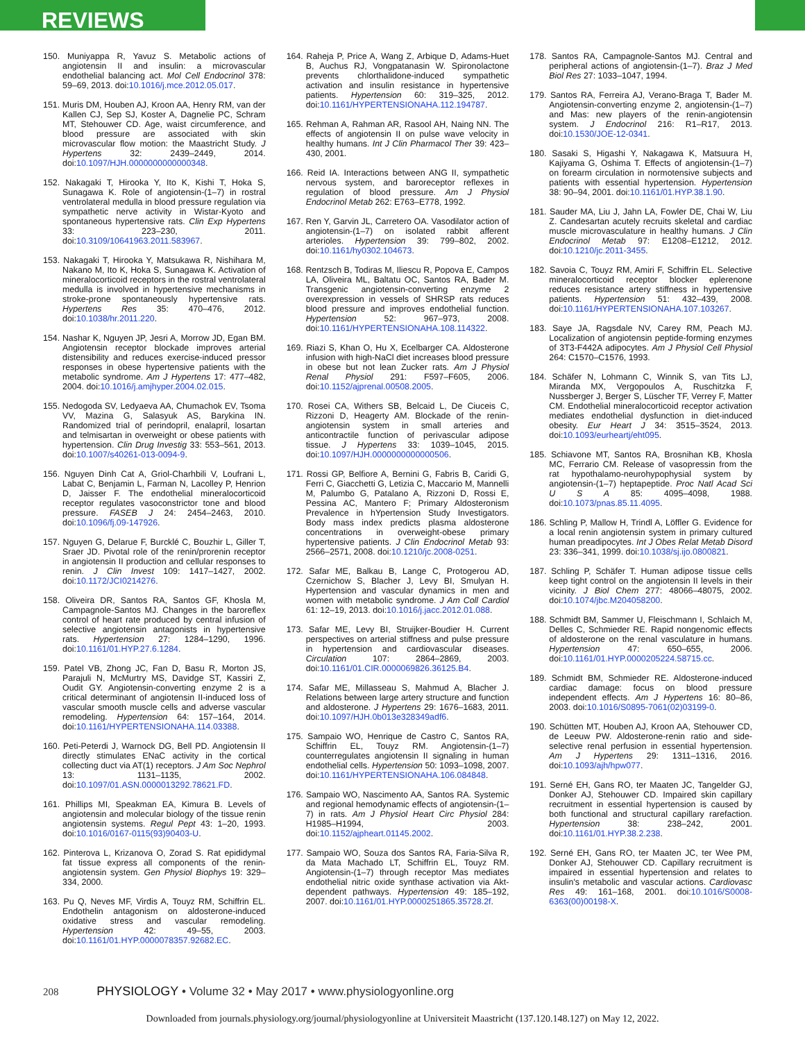REVIEWS
150. Muniyappa R, Yavuz S. Metabolic actions of angiotensin II and insulin: a microvascular endothelial balancing act. Mol Cell Endocrinol 378: 59–69, 2013. doi:10.1016/j.mce.2012.05.017.
151. Muris DM, Houben AJ, Kroon AA, Henry RM, van der Kallen CJ, Sep SJ, Koster A, Dagnelie PC, Schram MT, Stehouwer CD. Age, waist circumference, and blood pressure are associated with skin microvascular flow motion: the Maastricht Study. J Hypertens 32: 2439–2449, 2014. doi:10.1097/HJH.0000000000000348.
152. Nakagaki T, Hirooka Y, Ito K, Kishi T, Hoka S, Sunagawa K. Role of angiotensin-(1–7) in rostral ventrolateral medulla in blood pressure regulation via sympathetic nerve activity in Wistar-Kyoto and spontaneous hypertensive rats. Clin Exp Hypertens 33: 223–230, 2011. doi:10.3109/10641963.2011.583967.
153. Nakagaki T, Hirooka Y, Matsukawa R, Nishihara M, Nakano M, Ito K, Hoka S, Sunagawa K. Activation of mineralocorticoid receptors in the rostral ventrolateral medulla is involved in hypertensive mechanisms in stroke-prone spontaneously hypertensive rats. Hypertens Res 35: 470–476, 2012. doi:10.1038/hr.2011.220.
154. Nashar K, Nguyen JP, Jesri A, Morrow JD, Egan BM. Angiotensin receptor blockade improves arterial distensibility and reduces exercise-induced pressor responses in obese hypertensive patients with the metabolic syndrome. Am J Hypertens 17: 477–482, 2004. doi:10.1016/j.amjhyper.2004.02.015.
155. Nedogoda SV, Ledyaeva AA, Chumachok EV, Tsoma VV, Mazina G, Salasyuk AS, Barykina IN. Randomized trial of perindopril, enalapril, losartan and telmisartan in overweight or obese patients with hypertension. Clin Drug Investig 33: 553–561, 2013. doi:10.1007/s40261-013-0094-9.
156. Nguyen Dinh Cat A, Griol-Charhbili V, Loufrani L, Labat C, Benjamin L, Farman N, Lacolley P, Henrion D, Jaisser F. The endothelial mineralocorticoid receptor regulates vasoconstrictor tone and blood pressure. FASEB J 24: 2454–2463, 2010. doi:10.1096/fj.09-147926.
157. Nguyen G, Delarue F, Burcklé C, Bouzhir L, Giller T, Sraer JD. Pivotal role of the renin/prorenin receptor in angiotensin II production and cellular responses to renin. J Clin Invest 109: 1417–1427, 2002. doi:10.1172/JCI0214276.
158. Oliveira DR, Santos RA, Santos GF, Khosla M, Campagnole-Santos MJ. Changes in the baroreflex control of heart rate produced by central infusion of selective angiotensin antagonists in hypertensive rats. Hypertension 27: 1284–1290, 1996. doi:10.1161/01.HYP.27.6.1284.
159. Patel VB, Zhong JC, Fan D, Basu R, Morton JS, Parajuli N, McMurtry MS, Davidge ST, Kassiri Z, Oudit GY. Angiotensin-converting enzyme 2 is a critical determinant of angiotensin II-induced loss of vascular smooth muscle cells and adverse vascular remodeling. Hypertension 64: 157–164, 2014. doi:10.1161/HYPERTENSIONAHA.114.03388.
160. Peti-Peterdi J, Warnock DG, Bell PD. Angiotensin II directly stimulates ENaC activity in the cortical collecting duct via AT(1) receptors. J Am Soc Nephrol 13: 1131–1135, 2002. doi:10.1097/01.ASN.0000013292.78621.FD.
161. Phillips MI, Speakman EA, Kimura B. Levels of angiotensin and molecular biology of the tissue renin angiotensin systems. Regul Pept 43: 1–20, 1993. doi:10.1016/0167-0115(93)90403-U.
162. Pinterova L, Krizanova O, Zorad S. Rat epididymal fat tissue express all components of the renin-angiotensin system. Gen Physiol Biophys 19: 329–334, 2000.
163. Pu Q, Neves MF, Virdis A, Touyz RM, Schiffrin EL. Endothelin antagonism on aldosterone-induced oxidative stress and vascular remodeling. Hypertension 42: 49–55, 2003. doi:10.1161/01.HYP.0000078357.92682.EC.
164. Raheja P, Price A, Wang Z, Arbique D, Adams-Huet B, Auchus RJ, Vongpatanasin W. Spironolactone prevents chlorthalidone-induced sympathetic activation and insulin resistance in hypertensive patients. Hypertension 60: 319–325, 2012. doi:10.1161/HYPERTENSIONAHA.112.194787.
165. Rehman A, Rahman AR, Rasool AH, Naing NN. The effects of angiotensin II on pulse wave velocity in healthy humans. Int J Clin Pharmacol Ther 39: 423–430, 2001.
166. Reid IA. Interactions between ANG II, sympathetic nervous system, and baroreceptor reflexes in regulation of blood pressure. Am J Physiol Endocrinol Metab 262: E763–E778, 1992.
167. Ren Y, Garvin JL, Carretero OA. Vasodilator action of angiotensin-(1–7) on isolated rabbit afferent arterioles. Hypertension 39: 799–802, 2002. doi:10.1161/hy0302.104673.
168. Rentzsch B, Todiras M, Iliescu R, Popova E, Campos LA, Oliveira ML, Baltatu OC, Santos RA, Bader M. Transgenic angiotensin-converting enzyme 2 overexpression in vessels of SHRSP rats reduces blood pressure and improves endothelial function. Hypertension 52: 967–973, 2008. doi:10.1161/HYPERTENSIONAHA.108.114322.
169. Riazi S, Khan O, Hu X, Ecelbarger CA. Aldosterone infusion with high-NaCl diet increases blood pressure in obese but not lean Zucker rats. Am J Physiol Renal Physiol 291: F597–F605, 2006. doi:10.1152/ajprenal.00508.2005.
170. Rosei CA, Withers SB, Belcaid L, De Ciuceis C, Rizzoni D, Heagerty AM. Blockade of the renin-angiotensin system in small arteries and anticontractile function of perivascular adipose tissue. J Hypertens 33: 1039–1045, 2015. doi:10.1097/HJH.0000000000000506.
171. Rossi GP, Belfiore A, Bernini G, Fabris B, Caridi G, Ferri C, Giacchetti G, Letizia C, Maccario M, Mannelli M, Palumbo G, Patalano A, Rizzoni D, Rossi E, Pessina AC, Mantero F; Primary Aldosteronism Prevalence in hYpertension Study Investigators. Body mass index predicts plasma aldosterone concentrations in overweight-obese primary hypertensive patients. J Clin Endocrinol Metab 93: 2566–2571, 2008. doi:10.1210/jc.2008-0251.
172. Safar ME, Balkau B, Lange C, Protogerou AD, Czernichow S, Blacher J, Levy BI, Smulyan H. Hypertension and vascular dynamics in men and women with metabolic syndrome. J Am Coll Cardiol 61: 12–19, 2013. doi:10.1016/j.jacc.2012.01.088.
173. Safar ME, Levy BI, Struijker-Boudier H. Current perspectives on arterial stiffness and pulse pressure in hypertension and cardiovascular diseases. Circulation 107: 2864–2869, 2003. doi:10.1161/01.CIR.0000069826.36125.B4.
174. Safar ME, Millasseau S, Mahmud A, Blacher J. Relations between large artery structure and function and aldosterone. J Hypertens 29: 1676–1683, 2011. doi:10.1097/HJH.0b013e328349adf6.
175. Sampaio WO, Henrique de Castro C, Santos RA, Schiffrin EL, Touyz RM. Angiotensin-(1–7) counterregulates angiotensin II signaling in human endothelial cells. Hypertension 50: 1093–1098, 2007. doi:10.1161/HYPERTENSIONAHA.106.084848.
176. Sampaio WO, Nascimento AA, Santos RA. Systemic and regional hemodynamic effects of angiotensin-(1–7) in rats. Am J Physiol Heart Circ Physiol 284: H1985–H1994, 2003. doi:10.1152/ajpheart.01145.2002.
177. Sampaio WO, Souza dos Santos RA, Faria-Silva R, da Mata Machado LT, Schiffrin EL, Touyz RM. Angiotensin-(1–7) through receptor Mas mediates endothelial nitric oxide synthase activation via Akt-dependent pathways. Hypertension 49: 185–192, 2007. doi:10.1161/01.HYP.0000251865.35728.2f.
178. Santos RA, Campagnole-Santos MJ. Central and peripheral actions of angiotensin-(1–7). Braz J Med Biol Res 27: 1033–1047, 1994.
179. Santos RA, Ferreira AJ, Verano-Braga T, Bader M. Angiotensin-converting enzyme 2, angiotensin-(1–7) and Mas: new players of the renin-angiotensin system. J Endocrinol 216: R1–R17, 2013. doi:10.1530/JOE-12-0341.
180. Sasaki S, Higashi Y, Nakagawa K, Matsuura H, Kajiyama G, Oshima T. Effects of angiotensin-(1–7) on forearm circulation in normotensive subjects and patients with essential hypertension. Hypertension 38: 90–94, 2001. doi:10.1161/01.HYP.38.1.90.
181. Sauder MA, Liu J, Jahn LA, Fowler DE, Chai W, Liu Z. Candesartan acutely recruits skeletal and cardiac muscle microvasculature in healthy humans. J Clin Endocrinol Metab 97: E1208–E1212, 2012. doi:10.1210/jc.2011-3455.
182. Savoia C, Touyz RM, Amiri F, Schiffrin EL. Selective mineralocorticoid receptor blocker eplerenone reduces resistance artery stiffness in hypertensive patients. Hypertension 51: 432–439, 2008. doi:10.1161/HYPERTENSIONAHA.107.103267.
183. Saye JA, Ragsdale NV, Carey RM, Peach MJ. Localization of angiotensin peptide-forming enzymes of 3T3-F442A adipocytes. Am J Physiol Cell Physiol 264: C1570–C1576, 1993.
184. Schäfer N, Lohmann C, Winnik S, van Tits LJ, Miranda MX, Vergopoulos A, Ruschitzka F, Nussberger J, Berger S, Lüscher TF, Verrey F, Matter CM. Endothelial mineralocorticoid receptor activation mediates endothelial dysfunction in diet-induced obesity. Eur Heart J 34: 3515–3524, 2013. doi:10.1093/eurheartj/eht095.
185. Schiavone MT, Santos RA, Brosnihan KB, Khosla MC, Ferrario CM. Release of vasopressin from the rat hypothalamo-neurohypophysial system by angiotensin-(1–7) heptapeptide. Proc Natl Acad Sci U S A 85: 4095–4098, 1988. doi:10.1073/pnas.85.11.4095.
186. Schling P, Mallow H, Trindl A, Löffler G. Evidence for a local renin angiotensin system in primary cultured human preadipocytes. Int J Obes Relat Metab Disord 23: 336–341, 1999. doi:10.1038/sj.ijo.0800821.
187. Schling P, Schäfer T. Human adipose tissue cells keep tight control on the angiotensin II levels in their vicinity. J Biol Chem 277: 48066–48075, 2002. doi:10.1074/jbc.M204058200.
188. Schmidt BM, Sammer U, Fleischmann I, Schlaich M, Delles C, Schmieder RE. Rapid nongenomic effects of aldosterone on the renal vasculature in humans. Hypertension 47: 650–655, 2006. doi:10.1161/01.HYP.0000205224.58715.cc.
189. Schmidt BM, Schmieder RE. Aldosterone-induced cardiac damage: focus on blood pressure independent effects. Am J Hypertens 16: 80–86, 2003. doi:10.1016/S0895-7061(02)03199-0.
190. Schütten MT, Houben AJ, Kroon AA, Stehouwer CD, de Leeuw PW. Aldosterone-renin ratio and side-selective renal perfusion in essential hypertension. Am J Hypertens 29: 1311–1316, 2016. doi:10.1093/ajh/hpw077.
191. Serné EH, Gans RO, ter Maaten JC, Tangelder GJ, Donker AJ, Stehouwer CD. Impaired skin capillary recruitment in essential hypertension is caused by both functional and structural capillary rarefaction. Hypertension 38: 238–242, 2001. doi:10.1161/01.HYP.38.2.238.
192. Serné EH, Gans RO, ter Maaten JC, ter Wee PM, Donker AJ, Stehouwer CD. Capillary recruitment is impaired in essential hypertension and relates to insulin's metabolic and vascular actions. Cardiovasc Res 49: 161–168, 2001. doi:10.1016/S0008-6363(00)00198-X.
208 PHYSIOLOGY • Volume 32 • May 2017 • www.physiologyonline.org
Downloaded from journals.physiology.org/journal/physiologyonline at Universiteit Maastricht (137.120.148.127) on May 12, 2022.